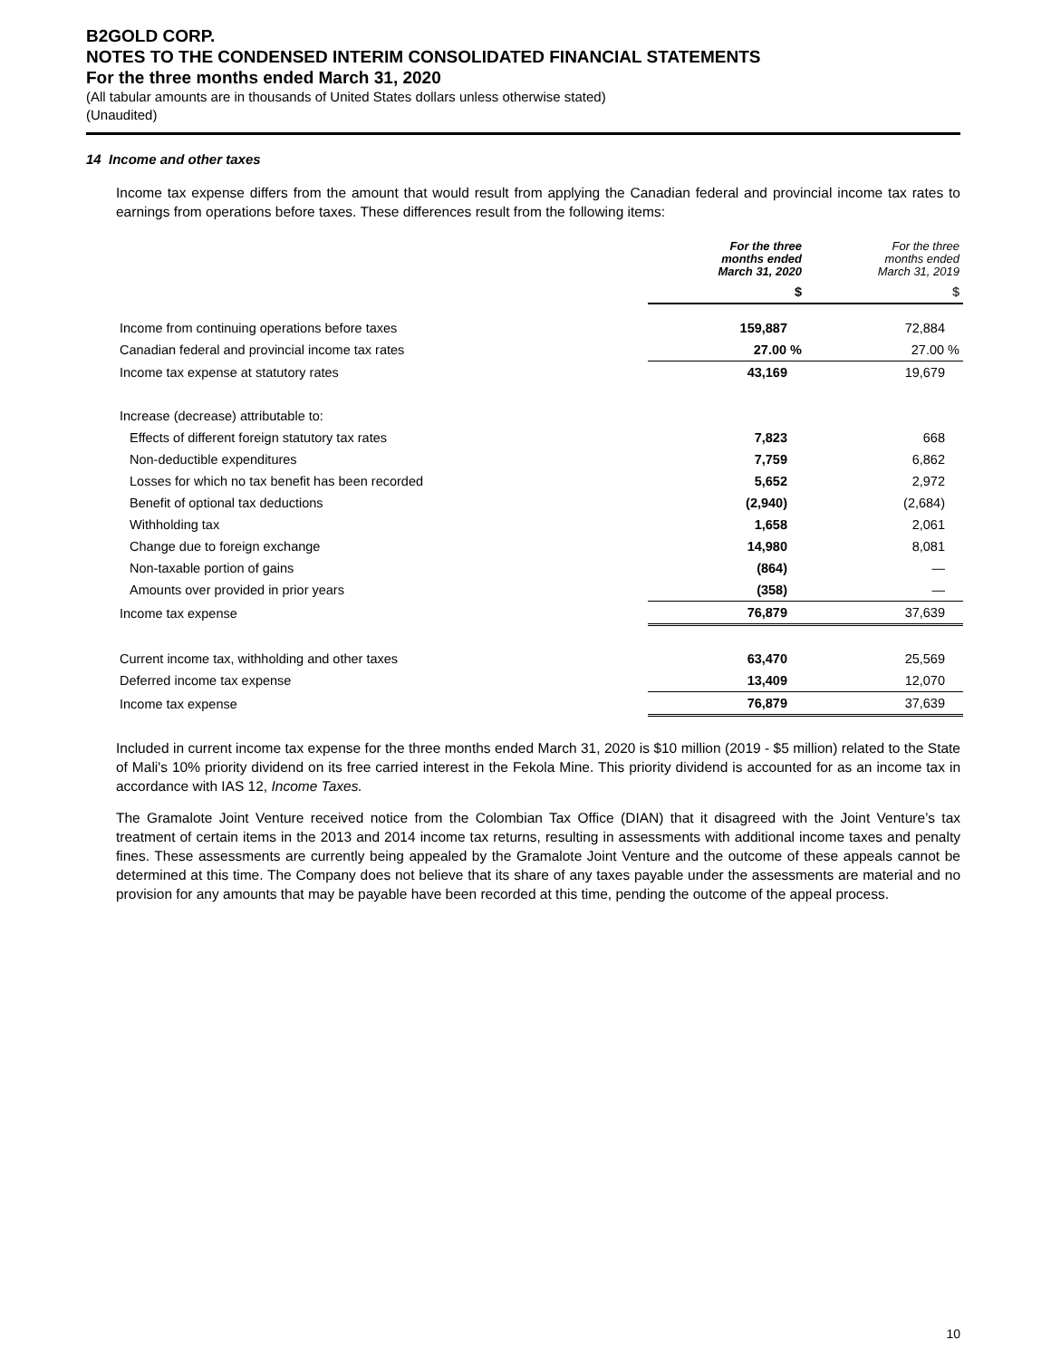B2GOLD CORP.
NOTES TO THE CONDENSED INTERIM CONSOLIDATED FINANCIAL STATEMENTS
For the three months ended March 31, 2020
(All tabular amounts are in thousands of United States dollars unless otherwise stated)
(Unaudited)
14 Income and other taxes
Income tax expense differs from the amount that would result from applying the Canadian federal and provincial income tax rates to earnings from operations before taxes. These differences result from the following items:
| | For the three months ended March 31, 2020 | For the three months ended March 31, 2019 |
| --- | --- | --- |
| | $ | $ |
| Income from continuing operations before taxes | 159,887 | 72,884 |
| Canadian federal and provincial income tax rates | 27.00 % | 27.00 % |
| Income tax expense at statutory rates | 43,169 | 19,679 |
| Increase (decrease) attributable to: | | |
| Effects of different foreign statutory tax rates | 7,823 | 668 |
| Non-deductible expenditures | 7,759 | 6,862 |
| Losses for which no tax benefit has been recorded | 5,652 | 2,972 |
| Benefit of optional tax deductions | (2,940) | (2,684) |
| Withholding tax | 1,658 | 2,061 |
| Change due to foreign exchange | 14,980 | 8,081 |
| Non-taxable portion of gains | (864) | — |
| Amounts over provided in prior years | (358) | — |
| Income tax expense | 76,879 | 37,639 |
| Current income tax, withholding and other taxes | 63,470 | 25,569 |
| Deferred income tax expense | 13,409 | 12,070 |
| Income tax expense | 76,879 | 37,639 |
Included in current income tax expense for the three months ended March 31, 2020 is $10 million (2019 - $5 million) related to the State of Mali's 10% priority dividend on its free carried interest in the Fekola Mine. This priority dividend is accounted for as an income tax in accordance with IAS 12, Income Taxes.
The Gramalote Joint Venture received notice from the Colombian Tax Office (DIAN) that it disagreed with the Joint Venture’s tax treatment of certain items in the 2013 and 2014 income tax returns, resulting in assessments with additional income taxes and penalty fines. These assessments are currently being appealed by the Gramalote Joint Venture and the outcome of these appeals cannot be determined at this time. The Company does not believe that its share of any taxes payable under the assessments are material and no provision for any amounts that may be payable have been recorded at this time, pending the outcome of the appeal process.
10